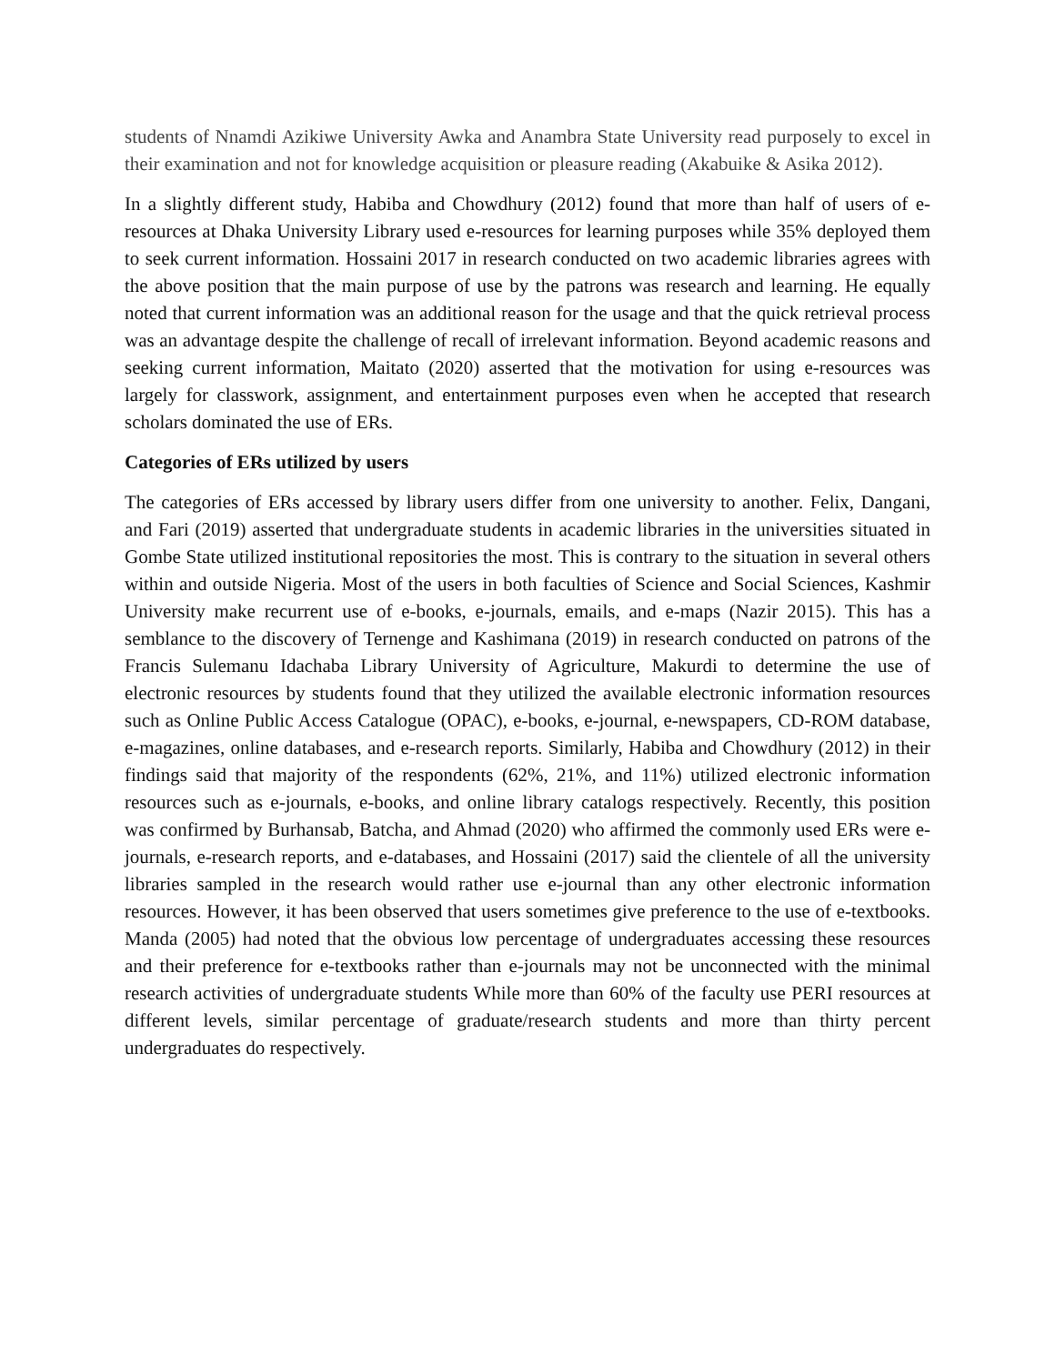students of Nnamdi Azikiwe University Awka and Anambra State University read purposely to excel in their examination and not for knowledge acquisition or pleasure reading (Akabuike & Asika 2012).
In a slightly different study, Habiba and Chowdhury (2012) found that more than half of users of e-resources at Dhaka University Library used e-resources for learning purposes while 35% deployed them to seek current information. Hossaini 2017 in research conducted on two academic libraries agrees with the above position that the main purpose of use by the patrons was research and learning. He equally noted that current information was an additional reason for the usage and that the quick retrieval process was an advantage despite the challenge of recall of irrelevant information. Beyond academic reasons and seeking current information, Maitato (2020) asserted that the motivation for using e-resources was largely for classwork, assignment, and entertainment purposes even when he accepted that research scholars dominated the use of ERs.
Categories of ERs utilized by users
The categories of ERs accessed by library users differ from one university to another. Felix, Dangani, and Fari (2019) asserted that undergraduate students in academic libraries in the universities situated in Gombe State utilized institutional repositories the most. This is contrary to the situation in several others within and outside Nigeria. Most of the users in both faculties of Science and Social Sciences, Kashmir University make recurrent use of e-books, e-journals, emails, and e-maps (Nazir 2015). This has a semblance to the discovery of Ternenge and Kashimana (2019) in research conducted on patrons of the Francis Sulemanu Idachaba Library University of Agriculture, Makurdi to determine the use of electronic resources by students found that they utilized the available electronic information resources such as Online Public Access Catalogue (OPAC), e-books, e-journal, e-newspapers, CD-ROM database, e-magazines, online databases, and e-research reports. Similarly, Habiba and Chowdhury (2012) in their findings said that majority of the respondents (62%, 21%, and 11%) utilized electronic information resources such as e-journals, e-books, and online library catalogs respectively. Recently, this position was confirmed by Burhansab, Batcha, and Ahmad (2020) who affirmed the commonly used ERs were e-journals, e-research reports, and e-databases, and Hossaini (2017) said the clientele of all the university libraries sampled in the research would rather use e-journal than any other electronic information resources. However, it has been observed that users sometimes give preference to the use of e-textbooks. Manda (2005) had noted that the obvious low percentage of undergraduates accessing these resources and their preference for e-textbooks rather than e-journals may not be unconnected with the minimal research activities of undergraduate students While more than 60% of the faculty use PERI resources at different levels, similar percentage of graduate/research students and more than thirty percent undergraduates do respectively.